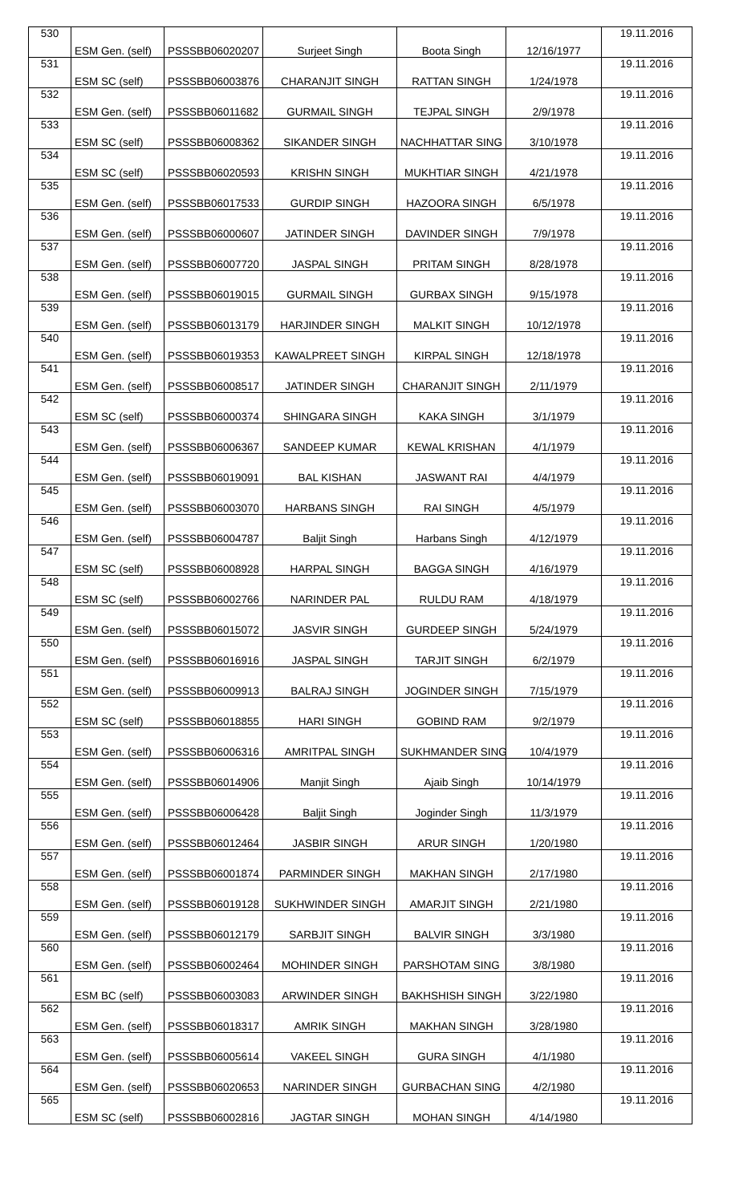| 530 | ESM Gen. (self) | PSSSBB06020207 | Surjeet Singh | Boota Singh | 12/16/1977 | 19.11.2016 |
| 531 | ESM SC (self) | PSSSBB06003876 | CHARANJIT SINGH | RATTAN SINGH | 1/24/1978 | 19.11.2016 |
| 532 | ESM Gen. (self) | PSSSBB06011682 | GURMAIL SINGH | TEJPAL SINGH | 2/9/1978 | 19.11.2016 |
| 533 | ESM SC (self) | PSSSBB06008362 | SIKANDER SINGH | NACHHATTAR SING | 3/10/1978 | 19.11.2016 |
| 534 | ESM SC (self) | PSSSBB06020593 | KRISHN SINGH | MUKHTIAR SINGH | 4/21/1978 | 19.11.2016 |
| 535 | ESM Gen. (self) | PSSSBB06017533 | GURDIP SINGH | HAZOORA SINGH | 6/5/1978 | 19.11.2016 |
| 536 | ESM Gen. (self) | PSSSBB06000607 | JATINDER SINGH | DAVINDER SINGH | 7/9/1978 | 19.11.2016 |
| 537 | ESM Gen. (self) | PSSSBB06007720 | JASPAL SINGH | PRITAM SINGH | 8/28/1978 | 19.11.2016 |
| 538 | ESM Gen. (self) | PSSSBB06019015 | GURMAIL SINGH | GURBAX SINGH | 9/15/1978 | 19.11.2016 |
| 539 | ESM Gen. (self) | PSSSBB06013179 | HARJINDER SINGH | MALKIT SINGH | 10/12/1978 | 19.11.2016 |
| 540 | ESM Gen. (self) | PSSSBB06019353 | KAWALPREET SINGH | KIRPAL SINGH | 12/18/1978 | 19.11.2016 |
| 541 | ESM Gen. (self) | PSSSBB06008517 | JATINDER SINGH | CHARANJIT SINGH | 2/11/1979 | 19.11.2016 |
| 542 | ESM SC (self) | PSSSBB06000374 | SHINGARA SINGH | KAKA SINGH | 3/1/1979 | 19.11.2016 |
| 543 | ESM Gen. (self) | PSSSBB06006367 | SANDEEP KUMAR | KEWAL KRISHAN | 4/1/1979 | 19.11.2016 |
| 544 | ESM Gen. (self) | PSSSBB06019091 | BAL KISHAN | JASWANT RAI | 4/4/1979 | 19.11.2016 |
| 545 | ESM Gen. (self) | PSSSBB06003070 | HARBANS SINGH | RAI SINGH | 4/5/1979 | 19.11.2016 |
| 546 | ESM Gen. (self) | PSSSBB06004787 | Baljit Singh | Harbans Singh | 4/12/1979 | 19.11.2016 |
| 547 | ESM SC (self) | PSSSBB06008928 | HARPAL SINGH | BAGGA SINGH | 4/16/1979 | 19.11.2016 |
| 548 | ESM SC (self) | PSSSBB06002766 | NARINDER PAL | RULDU RAM | 4/18/1979 | 19.11.2016 |
| 549 | ESM Gen. (self) | PSSSBB06015072 | JASVIR SINGH | GURDEEP SINGH | 5/24/1979 | 19.11.2016 |
| 550 | ESM Gen. (self) | PSSSBB06016916 | JASPAL SINGH | TARJIT SINGH | 6/2/1979 | 19.11.2016 |
| 551 | ESM Gen. (self) | PSSSBB06009913 | BALRAJ SINGH | JOGINDER SINGH | 7/15/1979 | 19.11.2016 |
| 552 | ESM SC (self) | PSSSBB06018855 | HARI SINGH | GOBIND RAM | 9/2/1979 | 19.11.2016 |
| 553 | ESM Gen. (self) | PSSSBB06006316 | AMRITPAL SINGH | SUKHMANDER SING | 10/4/1979 | 19.11.2016 |
| 554 | ESM Gen. (self) | PSSSBB06014906 | Manjit Singh | Ajaib Singh | 10/14/1979 | 19.11.2016 |
| 555 | ESM Gen. (self) | PSSSBB06006428 | Baljit Singh | Joginder Singh | 11/3/1979 | 19.11.2016 |
| 556 | ESM Gen. (self) | PSSSBB06012464 | JASBIR SINGH | ARUR SINGH | 1/20/1980 | 19.11.2016 |
| 557 | ESM Gen. (self) | PSSSBB06001874 | PARMINDER SINGH | MAKHAN SINGH | 2/17/1980 | 19.11.2016 |
| 558 | ESM Gen. (self) | PSSSBB06019128 | SUKHWINDER SINGH | AMARJIT SINGH | 2/21/1980 | 19.11.2016 |
| 559 | ESM Gen. (self) | PSSSBB06012179 | SARBJIT SINGH | BALVIR SINGH | 3/3/1980 | 19.11.2016 |
| 560 | ESM Gen. (self) | PSSSBB06002464 | MOHINDER SINGH | PARSHOTAM SING | 3/8/1980 | 19.11.2016 |
| 561 | ESM BC (self) | PSSSBB06003083 | ARWINDER SINGH | BAKHSHISH SINGH | 3/22/1980 | 19.11.2016 |
| 562 | ESM Gen. (self) | PSSSBB06018317 | AMRIK SINGH | MAKHAN SINGH | 3/28/1980 | 19.11.2016 |
| 563 | ESM Gen. (self) | PSSSBB06005614 | VAKEEL SINGH | GURA SINGH | 4/1/1980 | 19.11.2016 |
| 564 | ESM Gen. (self) | PSSSBB06020653 | NARINDER SINGH | GURBACHAN SING | 4/2/1980 | 19.11.2016 |
| 565 | ESM SC (self) | PSSSBB06002816 | JAGTAR SINGH | MOHAN SINGH | 4/14/1980 | 19.11.2016 |